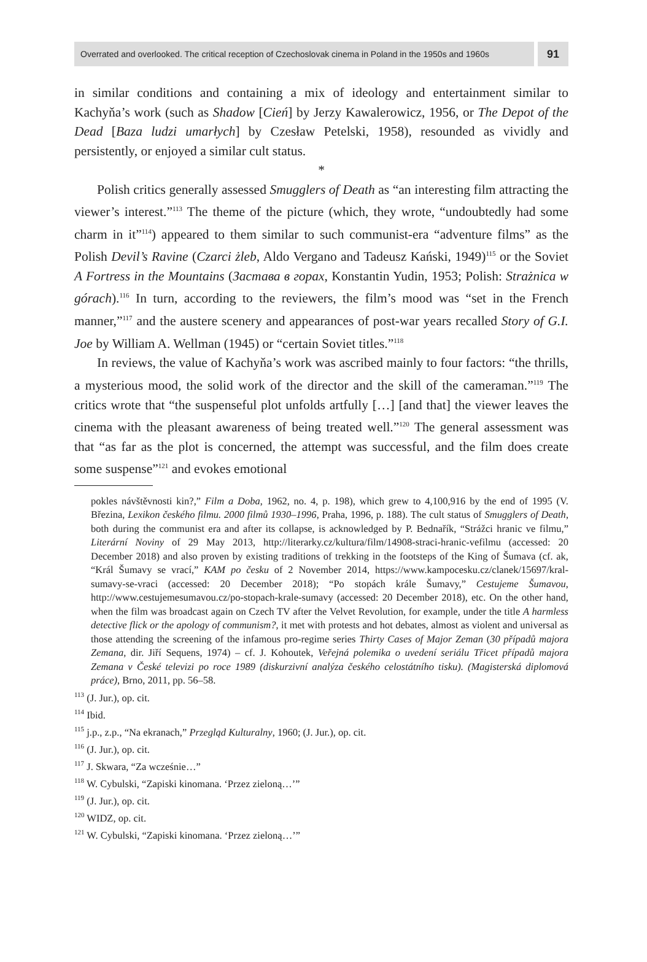Overrated and overlooked. The critical reception of Czechoslovak cinema in Poland in the 1950s and 1960s
91
in similar conditions and containing a mix of ideology and entertainment similar to Kachyňa’s work (such as Shadow [Cień] by Jerzy Kawalerowicz, 1956, or The Depot of the Dead [Baza ludzi umarłych] by Czesław Petelski, 1958), resounded as vividly and persistently, or enjoyed a similar cult status.
*
Polish critics generally assessed Smugglers of Death as “an interesting film attracting the viewer’s interest.”<sup>113</sup> The theme of the picture (which, they wrote, “undoubtedly had some charm in it”<sup>114</sup>) appeared to them similar to such communist-era “adventure films” as the Polish Devil’s Ravine (Czarci żleb, Aldo Vergano and Tadeusz Kański, 1949)<sup>115</sup> or the Soviet A Fortress in the Mountains (Застава в горах, Konstantin Yudin, 1953; Polish: Strażnica w górach).<sup>116</sup> In turn, according to the reviewers, the film’s mood was “set in the French manner,”<sup>117</sup> and the austere scenery and appearances of post-war years recalled Story of G.I. Joe by William A. Wellman (1945) or “certain Soviet titles.”<sup>118</sup>
In reviews, the value of Kachyňa’s work was ascribed mainly to four factors: “the thrills, a mysterious mood, the solid work of the director and the skill of the cameraman.”<sup>119</sup> The critics wrote that “the suspenseful plot unfolds artfully […] [and that] the viewer leaves the cinema with the pleasant awareness of being treated well.”<sup>120</sup> The general assessment was that “as far as the plot is concerned, the attempt was successful, and the film does create some suspense”<sup>121</sup> and evokes emotional
pokles návštěvnosti kin?,” Film a Doba, 1962, no. 4, p. 198), which grew to 4,100,916 by the end of 1995 (V. Březina, Lexikon českého filmu. 2000 filmů 1930–1996, Praha, 1996, p. 188). The cult status of Smugglers of Death, both during the communist era and after its collapse, is acknowledged by P. Bednařík, “Strážci hranic ve filmu,” Literární Noviny of 29 May 2013, http://literarky.cz/kultura/film/14908-straci-hranic-vefilmu (accessed: 20 December 2018) and also proven by existing traditions of trekking in the footsteps of the King of Šumava (cf. ak, “Král Šumavy se vrací,” KAM po česku of 2 November 2014, https://www.kampocesku.cz/clanek/15697/kral-sumavy-se-vraci (accessed: 20 December 2018); “Po stopách krále Šumavy,” Cestujeme Šumavou, http://www.cestujemesumavou.cz/po-stopach-krale-sumavy (accessed: 20 December 2018), etc. On the other hand, when the film was broadcast again on Czech TV after the Velvet Revolution, for example, under the title A harmless detective flick or the apology of communism?, it met with protests and hot debates, almost as violent and universal as those attending the screening of the infamous pro-regime series Thirty Cases of Major Zeman (30 případů majora Zemana, dir. Jiří Sequens, 1974) – cf. J. Kohoutek, Veřejná polemika o uvedení seriálu Třicet případů majora Zemana v České televizi po roce 1989 (diskurzivní analýza českého celostátního tisku). (Magisterská diplomová práce), Brno, 2011, pp. 56–58.
<sup>113</sup> (J. Jur.), op. cit.
<sup>114</sup> Ibid.
<sup>115</sup> j.p., z.p., “Na ekranach,” Przegląd Kulturalny, 1960; (J. Jur.), op. cit.
<sup>116</sup> (J. Jur.), op. cit.
<sup>117</sup> J. Skwara, “Za wcześnie…”
<sup>118</sup> W. Cybulski, “Zapiski kinomana. ‘Przez zieloną…’”
<sup>119</sup> (J. Jur.), op. cit.
<sup>120</sup> WIDZ, op. cit.
<sup>121</sup> W. Cybulski, “Zapiski kinomana. ‘Przez zieloną…’”